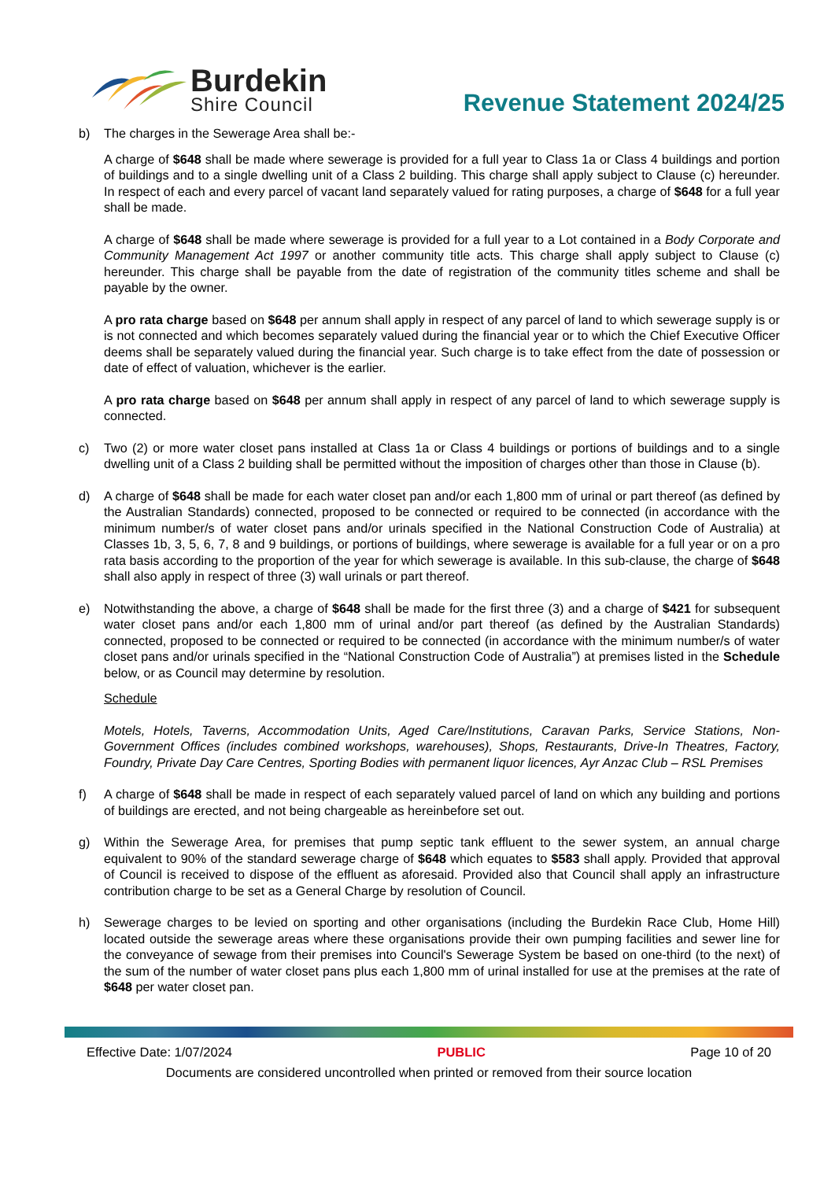Burdekin
Shire Council
Revenue Statement 2024/25
b) The charges in the Sewerage Area shall be:-
A charge of $648 shall be made where sewerage is provided for a full year to Class 1a or Class 4 buildings and portion of buildings and to a single dwelling unit of a Class 2 building. This charge shall apply subject to Clause (c) hereunder. In respect of each and every parcel of vacant land separately valued for rating purposes, a charge of $648 for a full year shall be made.
A charge of $648 shall be made where sewerage is provided for a full year to a Lot contained in a Body Corporate and Community Management Act 1997 or another community title acts. This charge shall apply subject to Clause (c) hereunder. This charge shall be payable from the date of registration of the community titles scheme and shall be payable by the owner.
A pro rata charge based on $648 per annum shall apply in respect of any parcel of land to which sewerage supply is or is not connected and which becomes separately valued during the financial year or to which the Chief Executive Officer deems shall be separately valued during the financial year. Such charge is to take effect from the date of possession or date of effect of valuation, whichever is the earlier.
A pro rata charge based on $648 per annum shall apply in respect of any parcel of land to which sewerage supply is connected.
c) Two (2) or more water closet pans installed at Class 1a or Class 4 buildings or portions of buildings and to a single dwelling unit of a Class 2 building shall be permitted without the imposition of charges other than those in Clause (b).
d) A charge of $648 shall be made for each water closet pan and/or each 1,800 mm of urinal or part thereof (as defined by the Australian Standards) connected, proposed to be connected or required to be connected (in accordance with the minimum number/s of water closet pans and/or urinals specified in the National Construction Code of Australia) at Classes 1b, 3, 5, 6, 7, 8 and 9 buildings, or portions of buildings, where sewerage is available for a full year or on a pro rata basis according to the proportion of the year for which sewerage is available. In this sub-clause, the charge of $648 shall also apply in respect of three (3) wall urinals or part thereof.
e) Notwithstanding the above, a charge of $648 shall be made for the first three (3) and a charge of $421 for subsequent water closet pans and/or each 1,800 mm of urinal and/or part thereof (as defined by the Australian Standards) connected, proposed to be connected or required to be connected (in accordance with the minimum number/s of water closet pans and/or urinals specified in the “National Construction Code of Australia”) at premises listed in the Schedule below, or as Council may determine by resolution.
Schedule
Motels, Hotels, Taverns, Accommodation Units, Aged Care/Institutions, Caravan Parks, Service Stations, Non-Government Offices (includes combined workshops, warehouses), Shops, Restaurants, Drive-In Theatres, Factory, Foundry, Private Day Care Centres, Sporting Bodies with permanent liquor licences, Ayr Anzac Club – RSL Premises
f) A charge of $648 shall be made in respect of each separately valued parcel of land on which any building and portions of buildings are erected, and not being chargeable as hereinbefore set out.
g) Within the Sewerage Area, for premises that pump septic tank effluent to the sewer system, an annual charge equivalent to 90% of the standard sewerage charge of $648 which equates to $583 shall apply. Provided that approval of Council is received to dispose of the effluent as aforesaid. Provided also that Council shall apply an infrastructure contribution charge to be set as a General Charge by resolution of Council.
h) Sewerage charges to be levied on sporting and other organisations (including the Burdekin Race Club, Home Hill) located outside the sewerage areas where these organisations provide their own pumping facilities and sewer line for the conveyance of sewage from their premises into Council's Sewerage System be based on one-third (to the next) of the sum of the number of water closet pans plus each 1,800 mm of urinal installed for use at the premises at the rate of $648 per water closet pan.
Effective Date: 1/07/2024 PUBLIC Page 10 of 20
Documents are considered uncontrolled when printed or removed from their source location